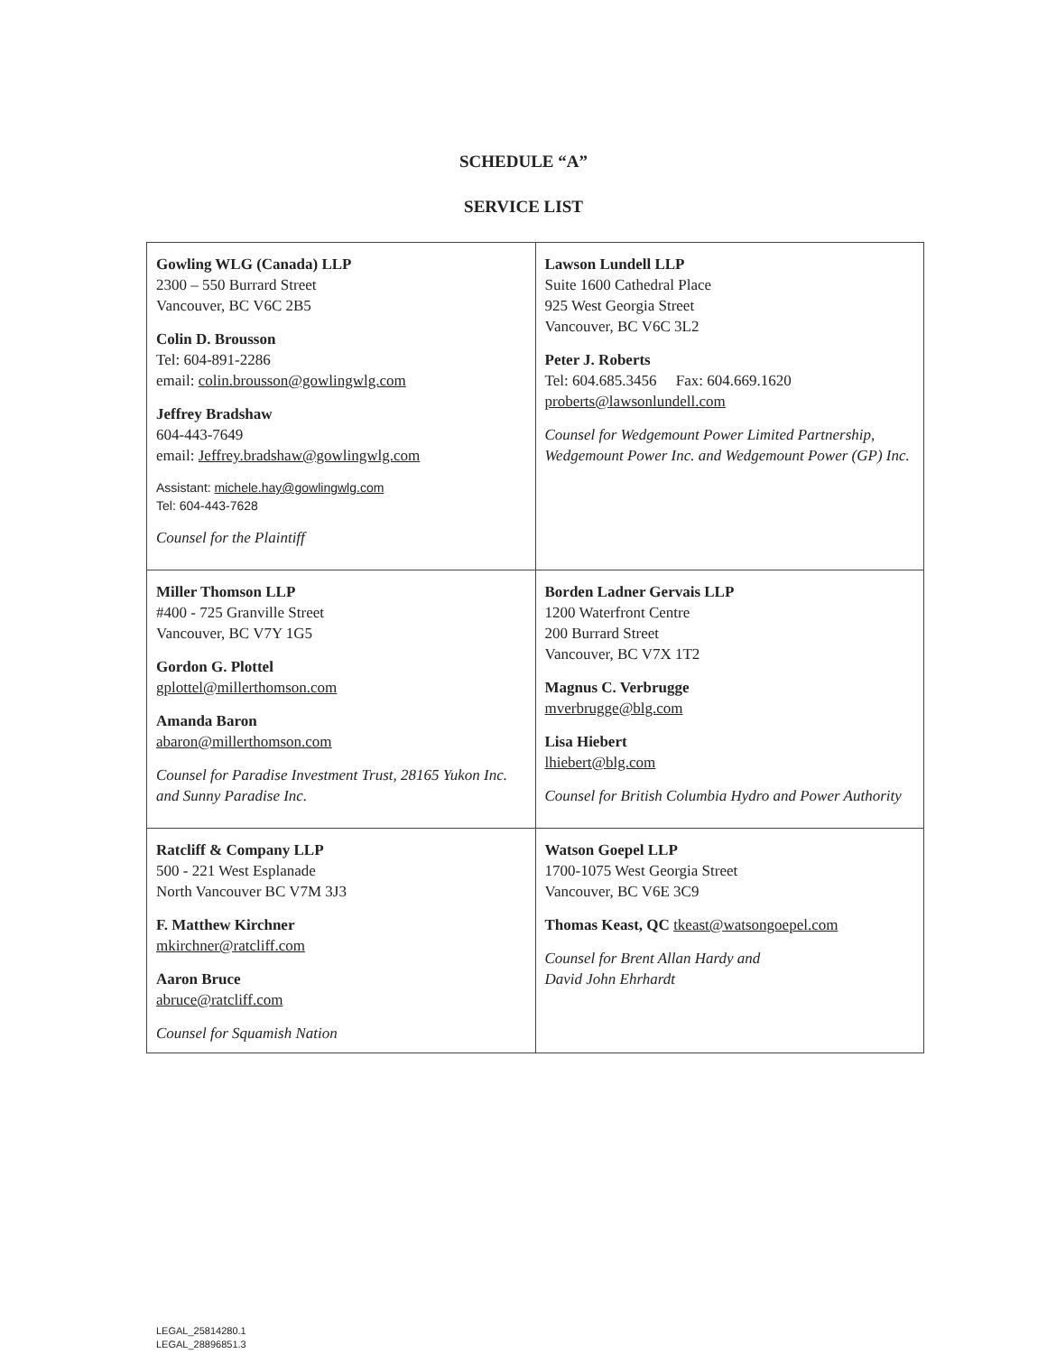SCHEDULE “A”
SERVICE LIST
| Gowling WLG (Canada) LLP 2300 – 550 Burrard Street Vancouver, BC V6C 2B5 Colin D. Brousson Tel: 604-891-2286 email: colin.brousson@gowlingwlg.com Jeffrey Bradshaw 604-443-7649 email: Jeffrey.bradshaw@gowlingwlg.com Assistant: michele.hay@gowlingwlg.com Tel: 604-443-7628 Counsel for the Plaintiff | Lawson Lundell LLP Suite 1600 Cathedral Place 925 West Georgia Street Vancouver, BC V6C 3L2 Peter J. Roberts Tel: 604.685.3456 Fax: 604.669.1620 proberts@lawsonlundell.com Counsel for Wedgemount Power Limited Partnership, Wedgemount Power Inc. and Wedgemount Power (GP) Inc. |
| Miller Thomson LLP #400 - 725 Granville Street Vancouver, BC V7Y 1G5 Gordon G. Plottel gplottel@millerthomson.com Amanda Baron abaron@millerthomson.com Counsel for Paradise Investment Trust, 28165 Yukon Inc. and Sunny Paradise Inc. | Borden Ladner Gervais LLP 1200 Waterfront Centre 200 Burrard Street Vancouver, BC V7X 1T2 Magnus C. Verbrugge mverbrugge@blg.com Lisa Hiebert lhiebert@blg.com Counsel for British Columbia Hydro and Power Authority |
| Ratcliff & Company LLP 500 - 221 West Esplanade North Vancouver BC V7M 3J3 F. Matthew Kirchner mkirchner@ratcliff.com Aaron Bruce abruce@ratcliff.com Counsel for Squamish Nation | Watson Goepel LLP 1700-1075 West Georgia Street Vancouver, BC V6E 3C9 Thomas Keast, QC tkeast@watsongoepel.com Counsel for Brent Allan Hardy and David John Ehrhardt |
LEGAL_25814280.1
LEGAL_28896851.3